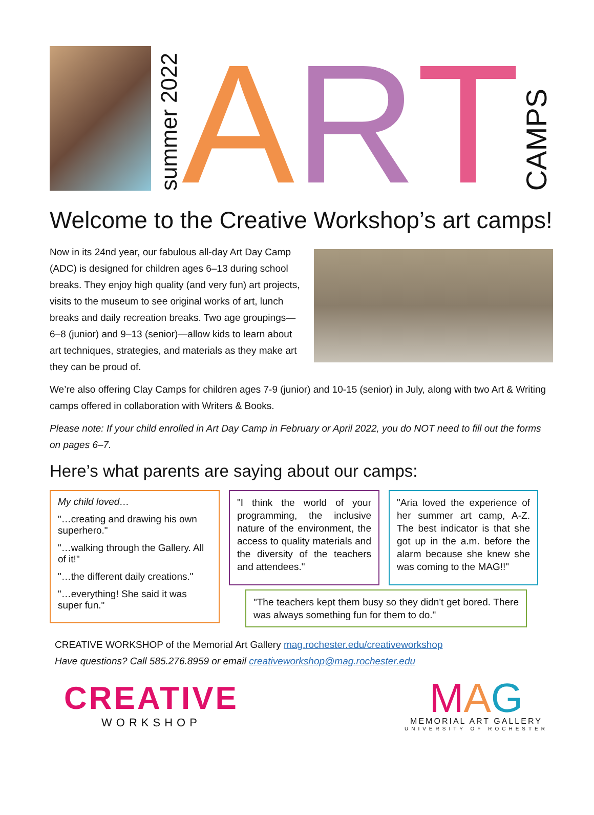summer 2022
A R T
CAMPS
Welcome to the Creative Workshop’s art camps!
Now in its 24nd year, our fabulous all-day Art Day Camp (ADC) is designed for children ages 6–13 during school breaks. They enjoy high quality (and very fun) art projects, visits to the museum to see original works of art, lunch breaks and daily recreation breaks. Two age groupings—6–8 (junior) and 9–13 (senior)—allow kids to learn about art techniques, strategies, and materials as they make art they can be proud of.
We’re also offering Clay Camps for children ages 7-9 (junior) and 10-15 (senior) in July, along with two Art & Writing camps offered in collaboration with Writers & Books.
Please note: If your child enrolled in Art Day Camp in February or April 2022, you do NOT need to fill out the forms on pages 6–7.
Here’s what parents are saying about our camps:
My child loved…
"…creating and drawing his own superhero."
"…walking through the Gallery. All of it!"
"…the different daily creations."
"…everything! She said it was super fun."
"I think the world of your programming, the inclusive nature of the environment, the access to quality materials and the diversity of the teachers and attendees."
"Aria loved the experience of her summer art camp, A-Z. The best indicator is that she got up in the a.m. before the alarm because she knew she was coming to the MAG!!"
"The teachers kept them busy so they didn't get bored. There was always something fun for them to do."
CREATIVE WORKSHOP of the Memorial Art Gallery mag.rochester.edu/creativeworkshop
Have questions? Call 585.276.8959 or email creativeworkshop@mag.rochester.edu
CREATIVE
WORKSHOP
MAG
MEMORIAL ART GALLERY
UNIVERSITY OF ROCHESTER